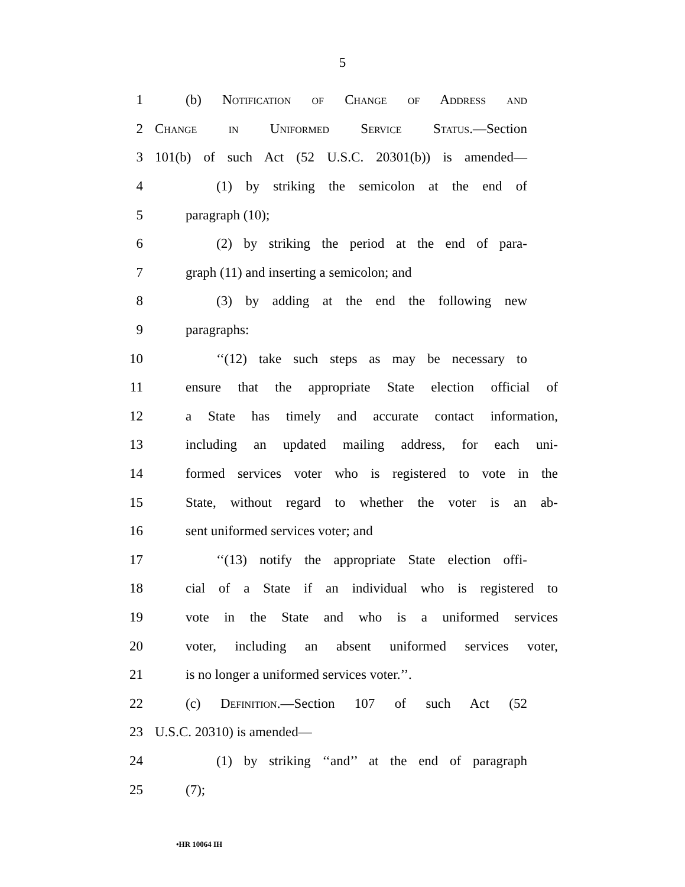5
1 (b) Notification of Change of Address and
2 Change in Uniformed Service Status.—Section
3 101(b) of such Act (52 U.S.C. 20301(b)) is amended—
4 (1) by striking the semicolon at the end of
5 paragraph (10);
6 (2) by striking the period at the end of para-
7 graph (11) and inserting a semicolon; and
8 (3) by adding at the end the following new
9 paragraphs:
10 ‘‘(12) take such steps as may be necessary to
11 ensure that the appropriate State election official of
12 a State has timely and accurate contact information,
13 including an updated mailing address, for each uni-
14 formed services voter who is registered to vote in the
15 State, without regard to whether the voter is an ab-
16 sent uniformed services voter; and
17 ‘‘(13) notify the appropriate State election offi-
18 cial of a State if an individual who is registered to
19 vote in the State and who is a uniformed services
20 voter, including an absent uniformed services voter,
21 is no longer a uniformed services voter.’’.
22 (c) Definition.—Section 107 of such Act (52
23 U.S.C. 20310) is amended—
24 (1) by striking ‘‘and’’ at the end of paragraph
25 (7);
•HR 10064 IH